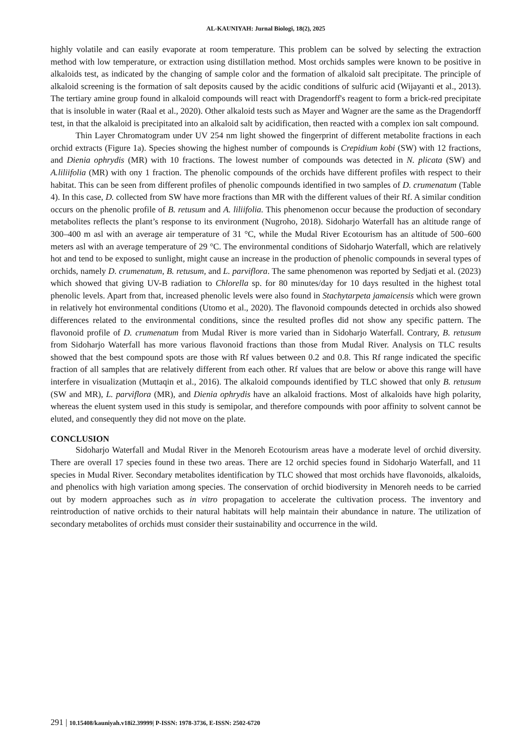AL-KAUNIYAH: Jurnal Biologi, 18(2), 2025
highly volatile and can easily evaporate at room temperature. This problem can be solved by selecting the extraction method with low temperature, or extraction using distillation method. Most orchids samples were known to be positive in alkaloids test, as indicated by the changing of sample color and the formation of alkaloid salt precipitate. The principle of alkaloid screening is the formation of salt deposits caused by the acidic conditions of sulfuric acid (Wijayanti et al., 2013). The tertiary amine group found in alkaloid compounds will react with Dragendorff's reagent to form a brick-red precipitate that is insoluble in water (Raal et al., 2020). Other alkaloid tests such as Mayer and Wagner are the same as the Dragendorff test, in that the alkaloid is precipitated into an alkaloid salt by acidification, then reacted with a complex ion salt compound.
Thin Layer Chromatogram under UV 254 nm light showed the fingerprint of different metabolite fractions in each orchid extracts (Figure 1a). Species showing the highest number of compounds is Crepidium kobi (SW) with 12 fractions, and Dienia ophrydis (MR) with 10 fractions. The lowest number of compounds was detected in N. plicata (SW) and A.liliifolia (MR) with ony 1 fraction. The phenolic compounds of the orchids have different profiles with respect to their habitat. This can be seen from different profiles of phenolic compounds identified in two samples of D. crumenatum (Table 4). In this case, D. collected from SW have more fractions than MR with the different values of their Rf. A similar condition occurs on the phenolic profile of B. retusum and A. liliifolia. This phenomenon occur because the production of secondary metabolites reflects the plant’s response to its environment (Nugroho, 2018). Sidoharjo Waterfall has an altitude range of 300–400 m asl with an average air temperature of 31 °C, while the Mudal River Ecotourism has an altitude of 500–600 meters asl with an average temperature of 29 °C. The environmental conditions of Sidoharjo Waterfall, which are relatively hot and tend to be exposed to sunlight, might cause an increase in the production of phenolic compounds in several types of orchids, namely D. crumenatum, B. retusum, and L. parviflora. The same phenomenon was reported by Sedjati et al. (2023) which showed that giving UV-B radiation to Chlorella sp. for 80 minutes/day for 10 days resulted in the highest total phenolic levels. Apart from that, increased phenolic levels were also found in Stachytarpeta jamaicensis which were grown in relatively hot environmental conditions (Utomo et al., 2020). The flavonoid compounds detected in orchids also showed differences related to the environmental conditions, since the resulted profles did not show any specific pattern. The flavonoid profile of D. crumenatum from Mudal River is more varied than in Sidoharjo Waterfall. Contrary, B. retusum from Sidoharjo Waterfall has more various flavonoid fractions than those from Mudal River. Analysis on TLC results showed that the best compound spots are those with Rf values between 0.2 and 0.8. This Rf range indicated the specific fraction of all samples that are relatively different from each other. Rf values that are below or above this range will have interfere in visualization (Muttaqin et al., 2016). The alkaloid compounds identified by TLC showed that only B. retusum (SW and MR), L. parviflora (MR), and Dienia ophrydis have an alkaloid fractions. Most of alkaloids have high polarity, whereas the eluent system used in this study is semipolar, and therefore compounds with poor affinity to solvent cannot be eluted, and consequently they did not move on the plate.
CONCLUSION
Sidoharjo Waterfall and Mudal River in the Menoreh Ecotourism areas have a moderate level of orchid diversity. There are overall 17 species found in these two areas. There are 12 orchid species found in Sidoharjo Waterfall, and 11 species in Mudal River. Secondary metabolites identification by TLC showed that most orchids have flavonoids, alkaloids, and phenolics with high variation among species. The conservation of orchid biodiversity in Menoreh needs to be carried out by modern approaches such as in vitro propagation to accelerate the cultivation process. The inventory and reintroduction of native orchids to their natural habitats will help maintain their abundance in nature. The utilization of secondary metabolites of orchids must consider their sustainability and occurrence in the wild.
291 | 10.15408/kauniyah.v18i2.39999| P-ISSN: 1978-3736, E-ISSN: 2502-6720